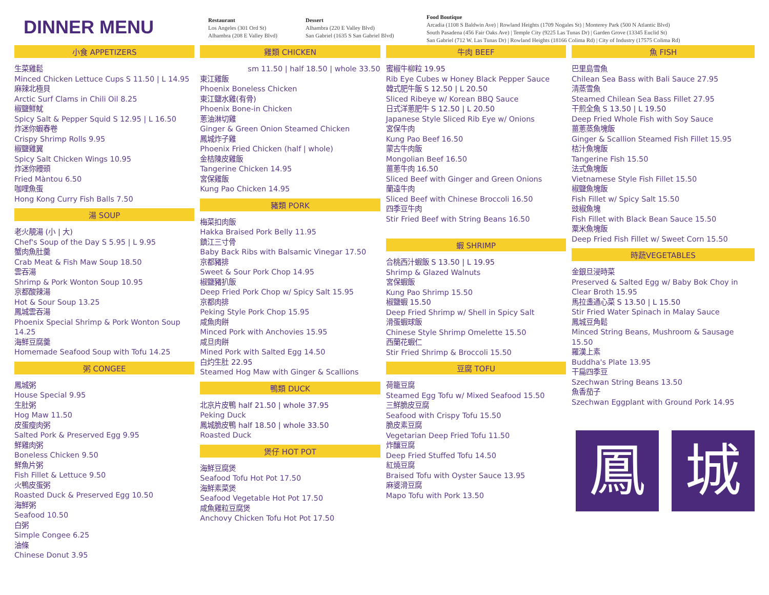DINNER MENU
Restaurant
Los Angeles (301 Ord St)
Alhambra (208 E Valley Blvd)
Dessert
Alhambra (220 E Valley Blvd)
San Gabriel (1635 S San Gabriel Blvd)
Food Boutique
Arcadia (1108 S Baldwin Ave) | Rowland Heights (1709 Nogales St) | Monterey Park (500 N Atlantic Blvd)
South Pasadena (456 Fair Oaks Ave) | Temple City (9225 Las Tunas Dr) | Garden Grove (13345 Euclid St)
San Gabriel (712 W. Las Tunas Dr) | Rowland Heights (18166 Colima Rd) | City of Industry (17575 Colima Rd)
小食 APPETIZERS
生菜雞鬆
Minced Chicken Lettuce Cups S 11.50 | L 14.95
麻辣北極貝
Arctic Surf Clams in Chili Oil 8.25
椒鹽鮮魷
Spicy Salt & Pepper Squid S 12.95 | L 16.50
炸迷你蝦春卷
Crispy Shrimp Rolls 9.95
椒鹽雞翼
Spicy Salt Chicken Wings 10.95
炸迷你饅頭
Fried Màntou 6.50
咖哩魚蛋
Hong Kong Curry Fish Balls 7.50
湯 SOUP
老火靚湯 (小 | 大)
Chef's Soup of the Day S 5.95 | L 9.95
蟹肉魚肚羹
Crab Meat & Fish Maw Soup 18.50
雲吞湯
Shrimp & Pork Wonton Soup 10.95
京都酸辣湯
Hot & Sour Soup 13.25
鳳城雲吞湯
Phoenix Special Shrimp & Pork Wonton Soup 14.25
海鮮豆腐羹
Homemade Seafood Soup with Tofu 14.25
粥 CONGEE
鳳城粥
House Special 9.95
生肚粥
Hog Maw 11.50
皮蛋瘦肉粥
Salted Pork & Preserved Egg 9.95
鮮雞肉粥
Boneless Chicken 9.50
鮮魚片粥
Fish Fillet & Lettuce 9.50
火鴨皮蛋粥
Roasted Duck & Preserved Egg 10.50
海鮮粥
Seafood 10.50
白粥
Simple Congee 6.25
油條
Chinese Donut 3.95
雞類 CHICKEN
sm 11.50 | half 18.50 | whole 33.50
東江雞飯
Phoenix Boneless Chicken
東江鹽水雞(有骨)
Phoenix Bone-in Chicken
蔥油淋切雞
Ginger & Green Onion Steamed Chicken
鳳城炸子雞
Phoenix Fried Chicken (half | whole)
金桔陳皮雞飯
Tangerine Chicken 14.95
宮保雞飯
Kung Pao Chicken 14.95
豬類 PORK
梅菜扣肉飯
Hakka Braised Pork Belly 11.95
鎮江三寸骨
Baby Back Ribs with Balsamic Vinegar 17.50
京都豬排
Sweet & Sour Pork Chop 14.95
椒鹽豬扒飯
Deep Fried Pork Chop w/ Spicy Salt 15.95
京都肉排
Peking Style Pork Chop 15.95
咸魚肉餅
Minced Pork with Anchovies 15.95
咸旦肉餅
Mined Pork with Salted Egg 14.50
白灼生肚 22.95
Steamed Hog Maw with Ginger & Scallions
鴨類 DUCK
北京片皮鴨 half 21.50 | whole 37.95
Peking Duck
鳳城脆皮鴨 half 18.50 | whole 33.50
Roasted Duck
煲仔 HOT POT
海鮮豆腐煲
Seafood Tofu Hot Pot 17.50
海鮮素菜煲
Seafood Vegetable Hot Pot 17.50
咸魚雞粒豆腐煲
Anchovy Chicken Tofu Hot Pot 17.50
牛肉 BEEF
蜜椒牛柳粒 19.95
Rib Eye Cubes w Honey Black Pepper Sauce
韓式肥牛飯 S 12.50 | L 20.50
Sliced Ribeye w/ Korean BBQ Sauce
日式洋蔥肥牛 S 12.50 | L 20.50
Japanese Style Sliced Rib Eye w/ Onions
宮保牛肉
Kung Pao Beef 16.50
蒙古牛肉飯
Mongolian Beef 16.50
薑蔥牛肉 16.50
Sliced Beef with Ginger and Green Onions
蘭遠牛肉
Sliced Beef with Chinese Broccoli 16.50
四季豆牛肉
Stir Fried Beef with String Beans 16.50
蝦 SHRIMP
合桃西汁蝦飯 S 13.50 | L 19.95
Shrimp & Glazed Walnuts
宮保蝦飯
Kung Pao Shrimp 15.50
椒鹽蝦 15.50
Deep Fried Shrimp w/ Shell in Spicy Salt
滑蛋蝦球飯
Chinese Style Shrimp Omelette 15.50
西蘭花蝦仁
Stir Fried Shrimp & Broccoli 15.50
豆腐 TOFU
荷籠豆腐
Steamed Egg Tofu w/ Mixed Seafood 15.50
三鮮脆皮豆腐
Seafood with Crispy Tofu 15.50
脆皮素豆腐
Vegetarian Deep Fried Tofu 11.50
炸釀豆腐
Deep Fried Stuffed Tofu 14.50
紅燒豆腐
Braised Tofu with Oyster Sauce 13.95
麻婆滑豆腐
Mapo Tofu with Pork 13.50
魚 FISH
巴里島雪魚
Chilean Sea Bass with Bali Sauce 27.95
清蒸雪魚
Steamed Chilean Sea Bass Fillet 27.95
干煎全魚 S 13.50 | L 19.50
Deep Fried Whole Fish with Soy Sauce
薑蔥蒸魚塊飯
Ginger & Scallion Steamed Fish Fillet 15.95
桔汁魚塊飯
Tangerine Fish 15.50
法式魚塊飯
Vietnamese Style Fish Fillet 15.50
椒鹽魚塊飯
Fish Fillet w/ Spicy Salt 15.50
豉椒魚塊
Fish Fillet with Black Bean Sauce 15.50
粟米魚塊飯
Deep Fried Fish Fillet w/ Sweet Corn 15.50
時蔬VEGETABLES
金銀旦浸時菜
Preserved & Salted Egg w/ Baby Bok Choy in Clear Broth 15.95
馬拉盞通心菜 S 13.50 | L 15.50
Stir Fried Water Spinach in Malay Sauce
鳳城豆角鬆
Minced String Beans, Mushroom & Sausage 15.50
羅漢上素
Buddha's Plate 13.95
干扁四季豆
Szechwan String Beans 13.50
魚香茄子
Szechwan Eggplant with Ground Pork 14.95
鳳 城